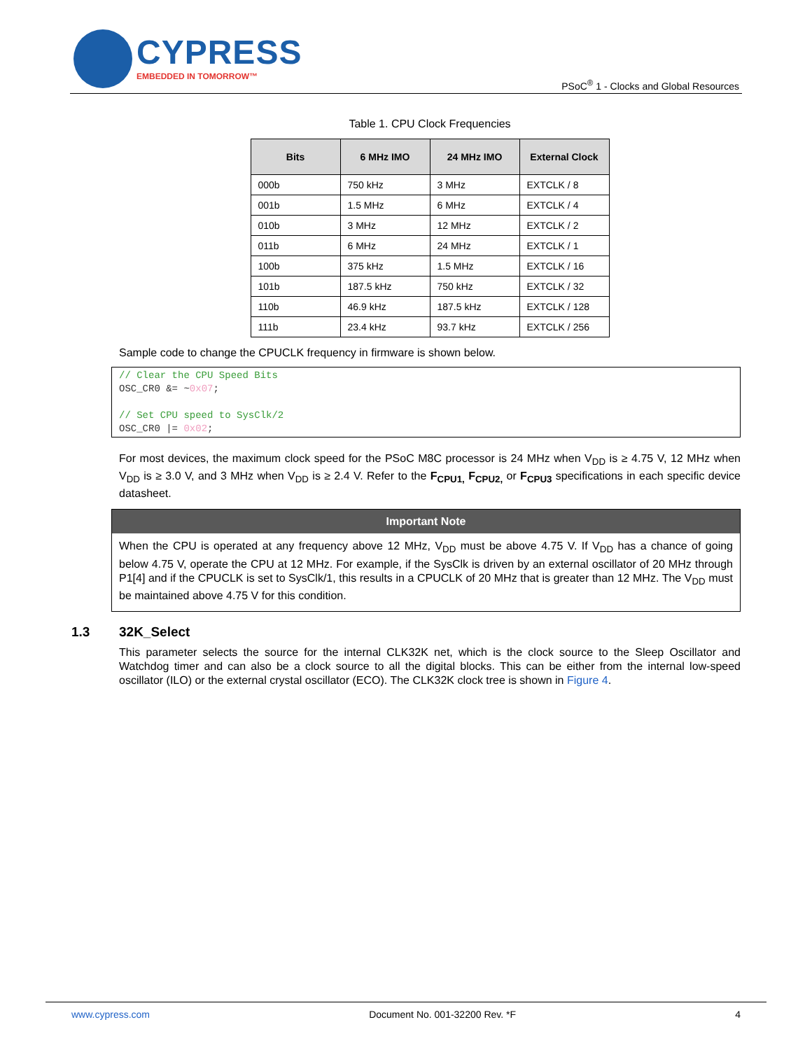CYPRESS
EMBEDDED IN TOMORROW™
PSoC<sup>®</sup> 1 - Clocks and Global Resources
Table 1. CPU Clock Frequencies
| Bits | 6 MHz IMO | 24 MHz IMO | External Clock |
| --- | --- | --- | --- |
| 000b | 750 kHz | 3 MHz | EXTCLK / 8 |
| 001b | 1.5 MHz | 6 MHz | EXTCLK / 4 |
| 010b | 3 MHz | 12 MHz | EXTCLK / 2 |
| 011b | 6 MHz | 24 MHz | EXTCLK / 1 |
| 100b | 375 kHz | 1.5 MHz | EXTCLK / 16 |
| 101b | 187.5 kHz | 750 kHz | EXTCLK / 32 |
| 110b | 46.9 kHz | 187.5 kHz | EXTCLK / 128 |
| 111b | 23.4 kHz | 93.7 kHz | EXTCLK / 256 |
Sample code to change the CPUCLK frequency in firmware is shown below.
// Clear the CPU Speed Bits OSC_CR0 &= ~0x07; // Set CPU speed to SysClk/2 OSC_CR0 |= 0x02;
For most devices, the maximum clock speed for the PSoC M8C processor is 24 MHz when V<sub>DD</sub> is ≥ 4.75 V, 12 MHz when V<sub>DD</sub> is ≥ 3.0 V, and 3 MHz when V<sub>DD</sub> is ≥ 2.4 V. Refer to the F<sub>CPU1,</sub> F<sub>CPU2,</sub> or F<sub>CPU3</sub> specifications in each specific device datasheet.
Important Note
When the CPU is operated at any frequency above 12 MHz, V<sub>DD</sub> must be above 4.75 V. If V<sub>DD</sub> has a chance of going below 4.75 V, operate the CPU at 12 MHz. For example, if the SysClk is driven by an external oscillator of 20 MHz through P1[4] and if the CPUCLK is set to SysClk/1, this results in a CPUCLK of 20 MHz that is greater than 12 MHz. The V<sub>DD</sub> must be maintained above 4.75 V for this condition.
1.3 32K_Select
This parameter selects the source for the internal CLK32K net, which is the clock source to the Sleep Oscillator and Watchdog timer and can also be a clock source to all the digital blocks. This can be either from the internal low-speed oscillator (ILO) or the external crystal oscillator (ECO). The CLK32K clock tree is shown in Figure 4.
www.cypress.com Document No. 001-32200 Rev. *F 4